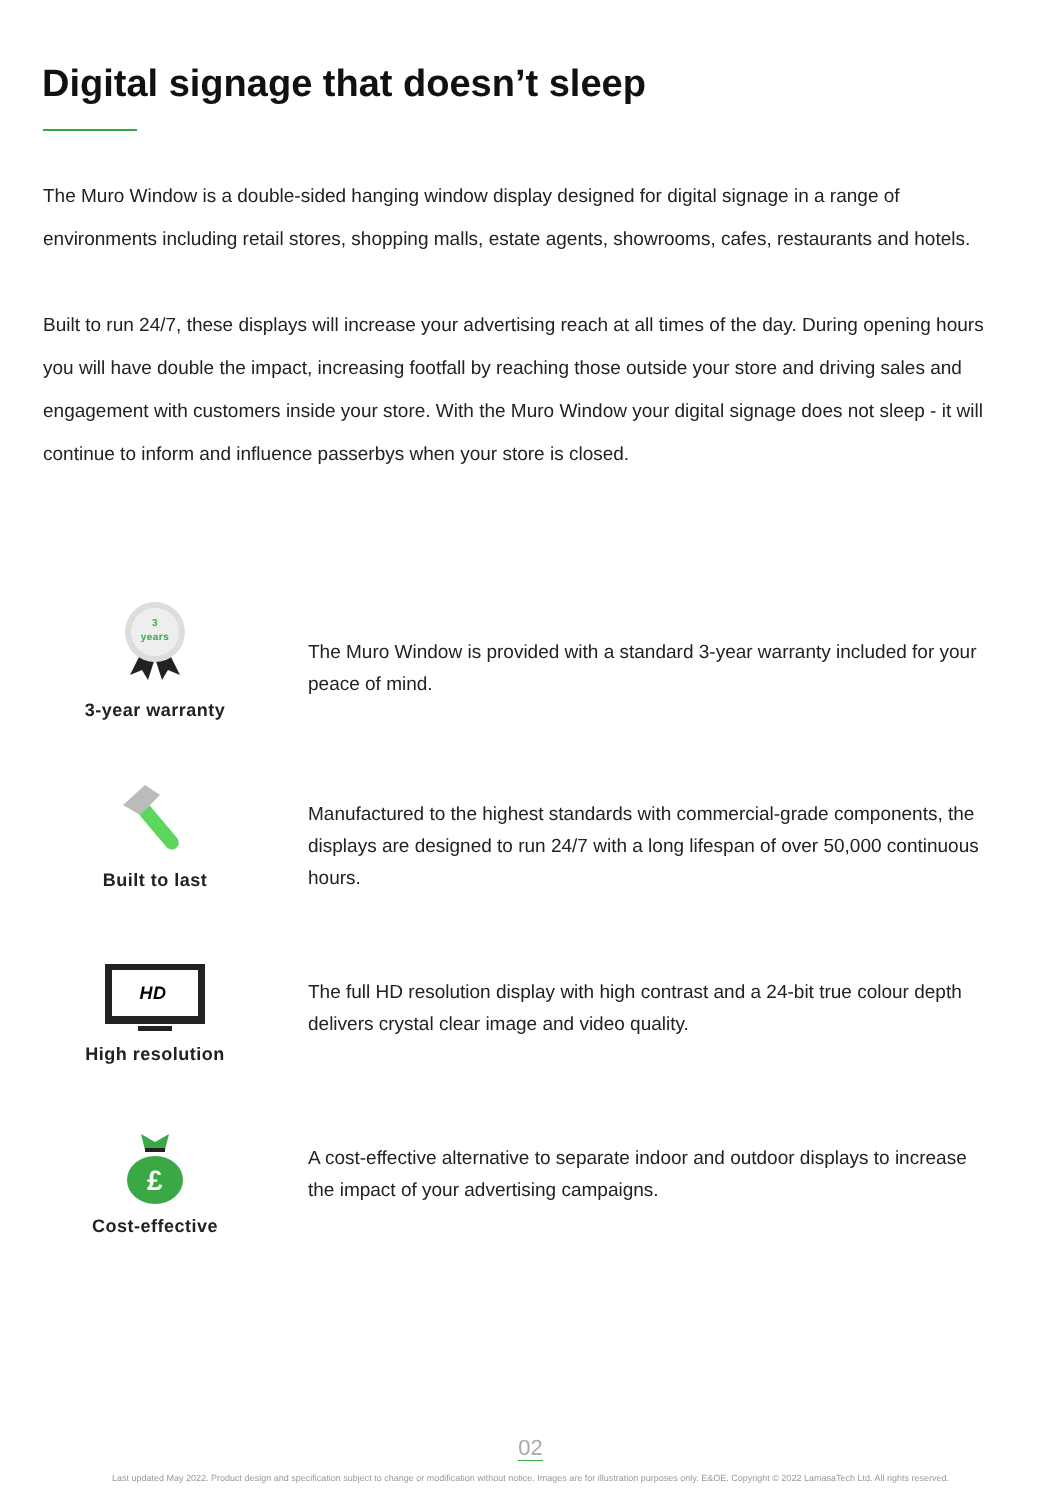Digital signage that doesn’t sleep
The Muro Window is a double-sided hanging window display designed for digital signage in a range of environments including retail stores, shopping malls, estate agents, showrooms, cafes, restaurants and hotels.
Built to run 24/7, these displays will increase your advertising reach at all times of the day. During opening hours you will have double the impact, increasing footfall by reaching those outside your store and driving sales and engagement with customers inside your store. With the Muro Window your digital signage does not sleep - it will continue to inform and influence passerbys when your store is closed.
3
years
3-year warranty
The Muro Window is provided with a standard 3-year warranty included for your peace of mind.
Built to last
Manufactured to the highest standards with commercial-grade components, the displays are designed to run 24/7 with a long lifespan of over 50,000 continuous hours.
HD
High resolution
The full HD resolution display with high contrast and a 24-bit true colour depth delivers crystal clear image and video quality.
£
Cost-effective
A cost-effective alternative to separate indoor and outdoor displays to increase the impact of your advertising campaigns.
02
Last updated May 2022. Product design and specification subject to change or modification without notice. Images are for illustration purposes only. E&OE. Copyright © 2022 LamasaTech Ltd. All rights reserved.